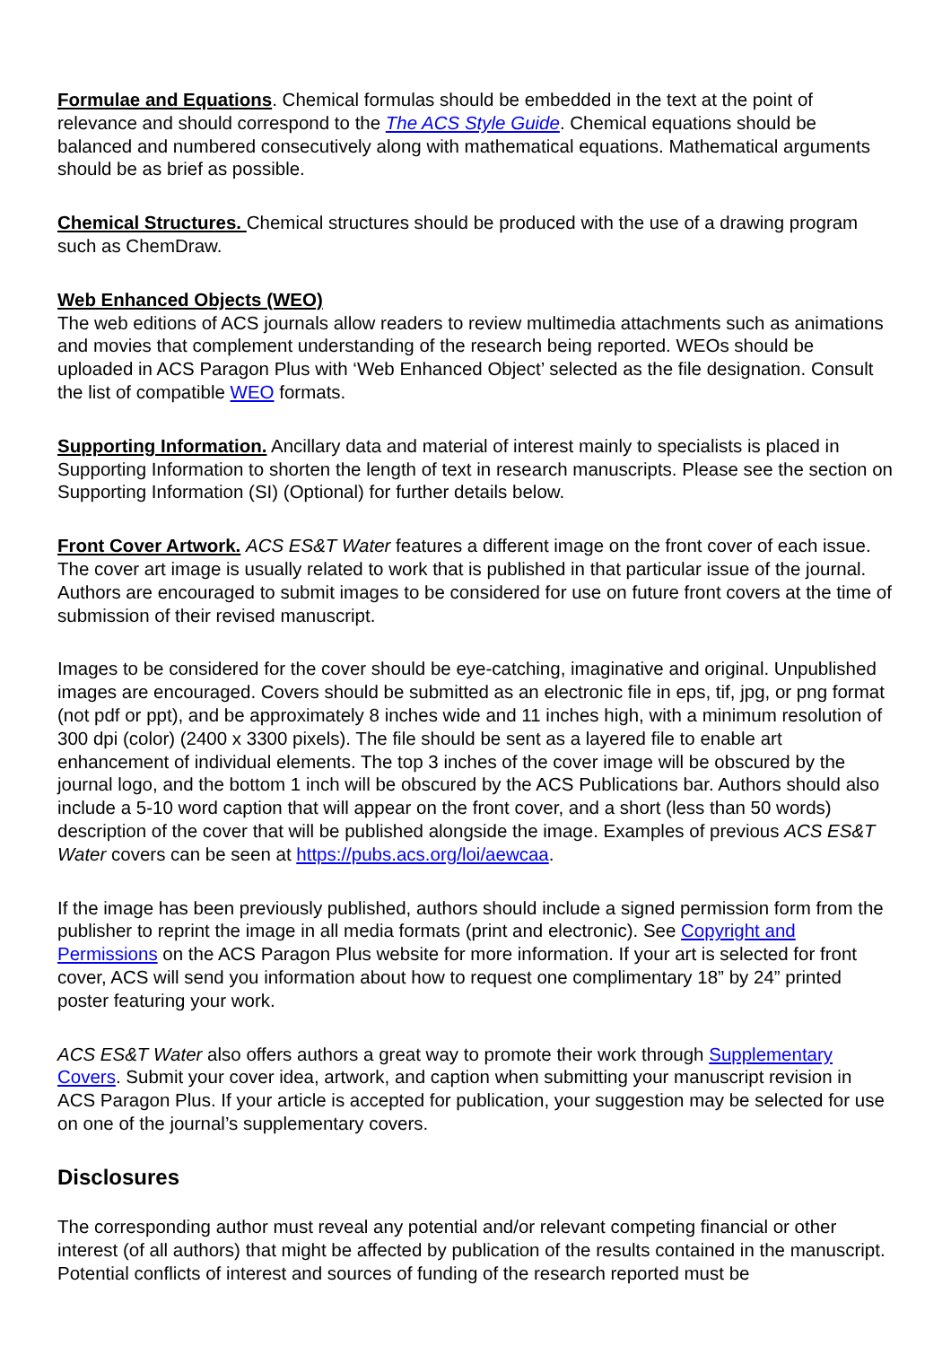Formulae and Equations. Chemical formulas should be embedded in the text at the point of relevance and should correspond to the The ACS Style Guide. Chemical equations should be balanced and numbered consecutively along with mathematical equations. Mathematical arguments should be as brief as possible.
Chemical Structures. Chemical structures should be produced with the use of a drawing program such as ChemDraw.
Web Enhanced Objects (WEO)
The web editions of ACS journals allow readers to review multimedia attachments such as animations and movies that complement understanding of the research being reported. WEOs should be uploaded in ACS Paragon Plus with ‘Web Enhanced Object’ selected as the file designation. Consult the list of compatible WEO formats.
Supporting Information. Ancillary data and material of interest mainly to specialists is placed in Supporting Information to shorten the length of text in research manuscripts. Please see the section on Supporting Information (SI) (Optional) for further details below.
Front Cover Artwork. ACS ES&T Water features a different image on the front cover of each issue. The cover art image is usually related to work that is published in that particular issue of the journal. Authors are encouraged to submit images to be considered for use on future front covers at the time of submission of their revised manuscript.
Images to be considered for the cover should be eye-catching, imaginative and original. Unpublished images are encouraged. Covers should be submitted as an electronic file in eps, tif, jpg, or png format (not pdf or ppt), and be approximately 8 inches wide and 11 inches high, with a minimum resolution of 300 dpi (color) (2400 x 3300 pixels). The file should be sent as a layered file to enable art enhancement of individual elements. The top 3 inches of the cover image will be obscured by the journal logo, and the bottom 1 inch will be obscured by the ACS Publications bar. Authors should also include a 5-10 word caption that will appear on the front cover, and a short (less than 50 words) description of the cover that will be published alongside the image. Examples of previous ACS ES&T Water covers can be seen at https://pubs.acs.org/loi/aewcaa.
If the image has been previously published, authors should include a signed permission form from the publisher to reprint the image in all media formats (print and electronic). See Copyright and Permissions on the ACS Paragon Plus website for more information. If your art is selected for front cover, ACS will send you information about how to request one complimentary 18” by 24” printed poster featuring your work.
ACS ES&T Water also offers authors a great way to promote their work through Supplementary Covers. Submit your cover idea, artwork, and caption when submitting your manuscript revision in ACS Paragon Plus. If your article is accepted for publication, your suggestion may be selected for use on one of the journal’s supplementary covers.
Disclosures
The corresponding author must reveal any potential and/or relevant competing financial or other interest (of all authors) that might be affected by publication of the results contained in the manuscript. Potential conflicts of interest and sources of funding of the research reported must be